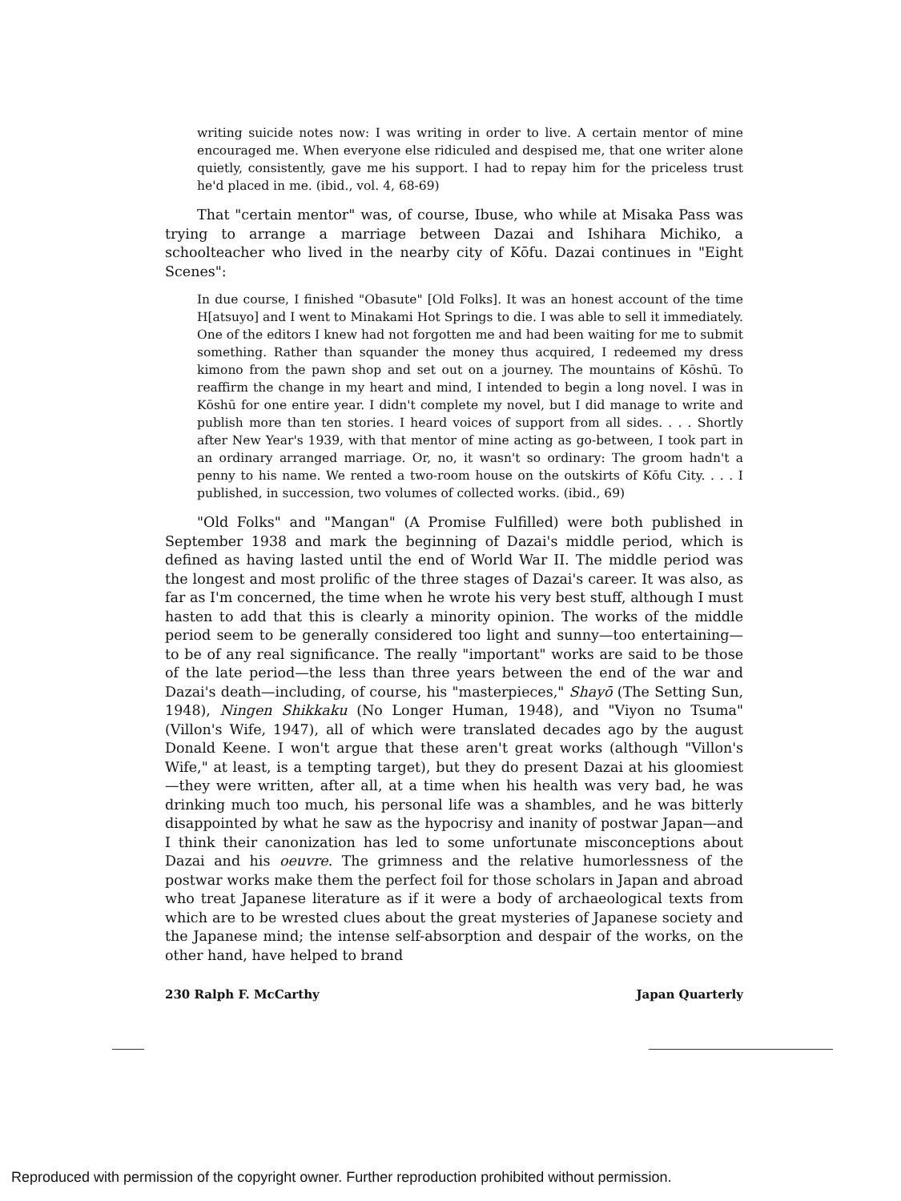writing suicide notes now: I was writing in order to live. A certain mentor of mine encouraged me. When everyone else ridiculed and despised me, that one writer alone quietly, consistently, gave me his support. I had to repay him for the priceless trust he'd placed in me. (ibid., vol. 4, 68-69)
That "certain mentor" was, of course, Ibuse, who while at Misaka Pass was trying to arrange a marriage between Dazai and Ishihara Michiko, a schoolteacher who lived in the nearby city of Kōfu. Dazai continues in "Eight Scenes":
In due course, I finished "Obasute" [Old Folks]. It was an honest account of the time H[atsuyo] and I went to Minakami Hot Springs to die. I was able to sell it immediately. One of the editors I knew had not forgotten me and had been waiting for me to submit something. Rather than squander the money thus acquired, I redeemed my dress kimono from the pawn shop and set out on a journey. The mountains of Kōshū. To reaffirm the change in my heart and mind, I intended to begin a long novel. I was in Kōshū for one entire year. I didn't complete my novel, but I did manage to write and publish more than ten stories. I heard voices of support from all sides. . . . Shortly after New Year's 1939, with that mentor of mine acting as go-between, I took part in an ordinary arranged marriage. Or, no, it wasn't so ordinary: The groom hadn't a penny to his name. We rented a two-room house on the outskirts of Kōfu City. . . . I published, in succession, two volumes of collected works. (ibid., 69)
"Old Folks" and "Mangan" (A Promise Fulfilled) were both published in September 1938 and mark the beginning of Dazai's middle period, which is defined as having lasted until the end of World War II. The middle period was the longest and most prolific of the three stages of Dazai's career. It was also, as far as I'm concerned, the time when he wrote his very best stuff, although I must hasten to add that this is clearly a minority opinion. The works of the middle period seem to be generally considered too light and sunny—too entertaining—to be of any real significance. The really "important" works are said to be those of the late period—the less than three years between the end of the war and Dazai's death—including, of course, his "masterpieces," Shayō (The Setting Sun, 1948), Ningen Shikkaku (No Longer Human, 1948), and "Viyon no Tsuma" (Villon's Wife, 1947), all of which were translated decades ago by the august Donald Keene. I won't argue that these aren't great works (although "Villon's Wife," at least, is a tempting target), but they do present Dazai at his gloomiest—they were written, after all, at a time when his health was very bad, he was drinking much too much, his personal life was a shambles, and he was bitterly disappointed by what he saw as the hypocrisy and inanity of postwar Japan—and I think their canonization has led to some unfortunate misconceptions about Dazai and his oeuvre. The grimness and the relative humorlessness of the postwar works make them the perfect foil for those scholars in Japan and abroad who treat Japanese literature as if it were a body of archaeological texts from which are to be wrested clues about the great mysteries of Japanese society and the Japanese mind; the intense self-absorption and despair of the works, on the other hand, have helped to brand
230 Ralph F. McCarthy Japan Quarterly
Reproduced with permission of the copyright owner. Further reproduction prohibited without permission.